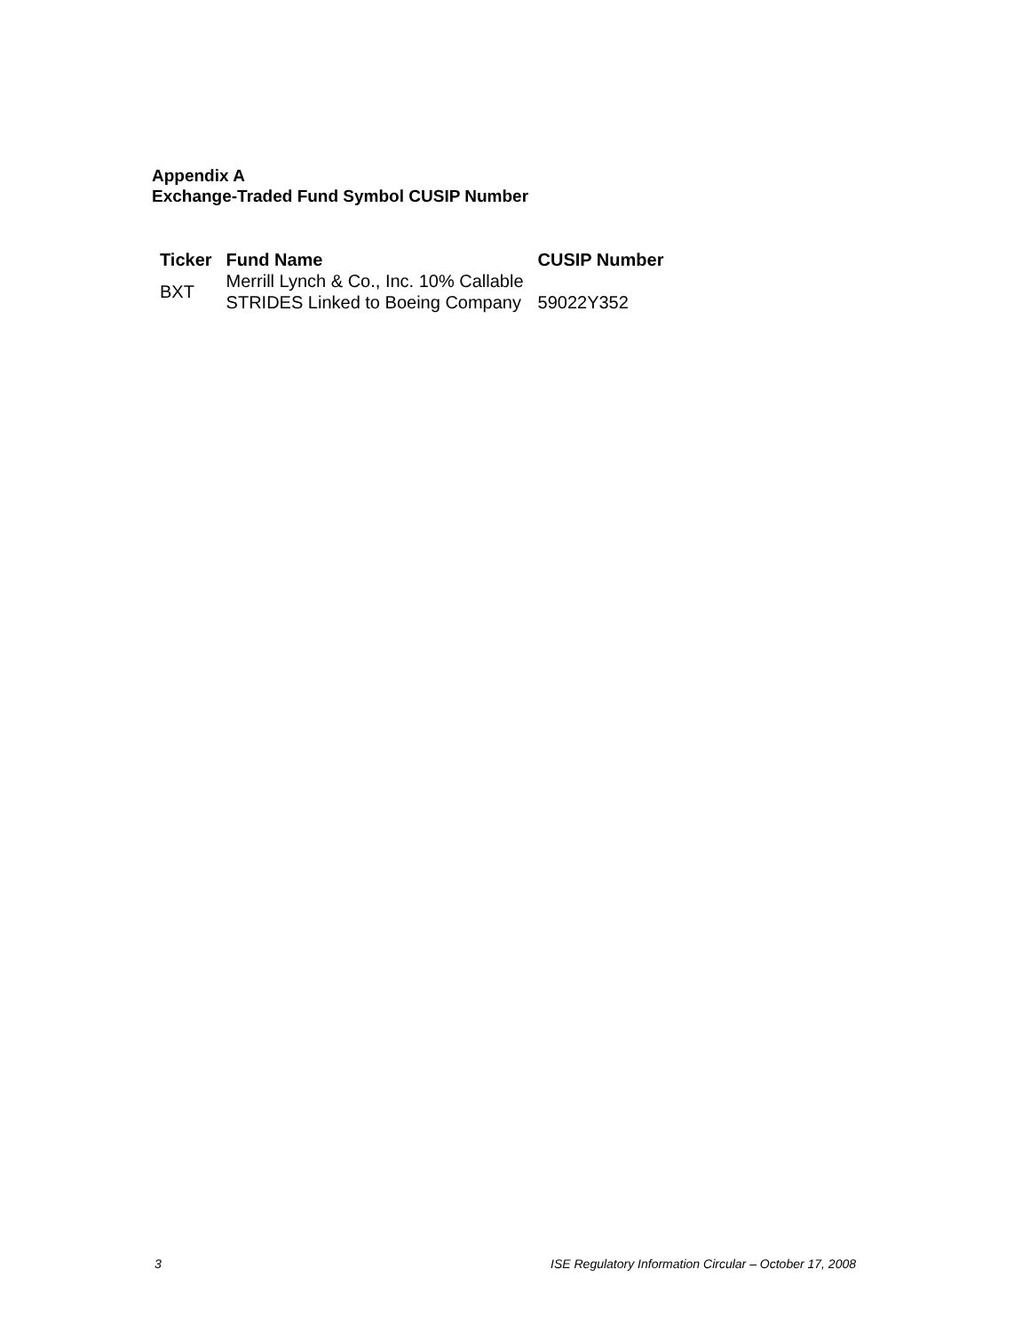Appendix A
Exchange-Traded Fund Symbol CUSIP Number
| Ticker | Fund Name | CUSIP Number |
| --- | --- | --- |
| BXT | Merrill Lynch & Co., Inc. 10% Callable STRIDES Linked to Boeing Company | 59022Y352 |
3 ISE Regulatory Information Circular – October 17, 2008